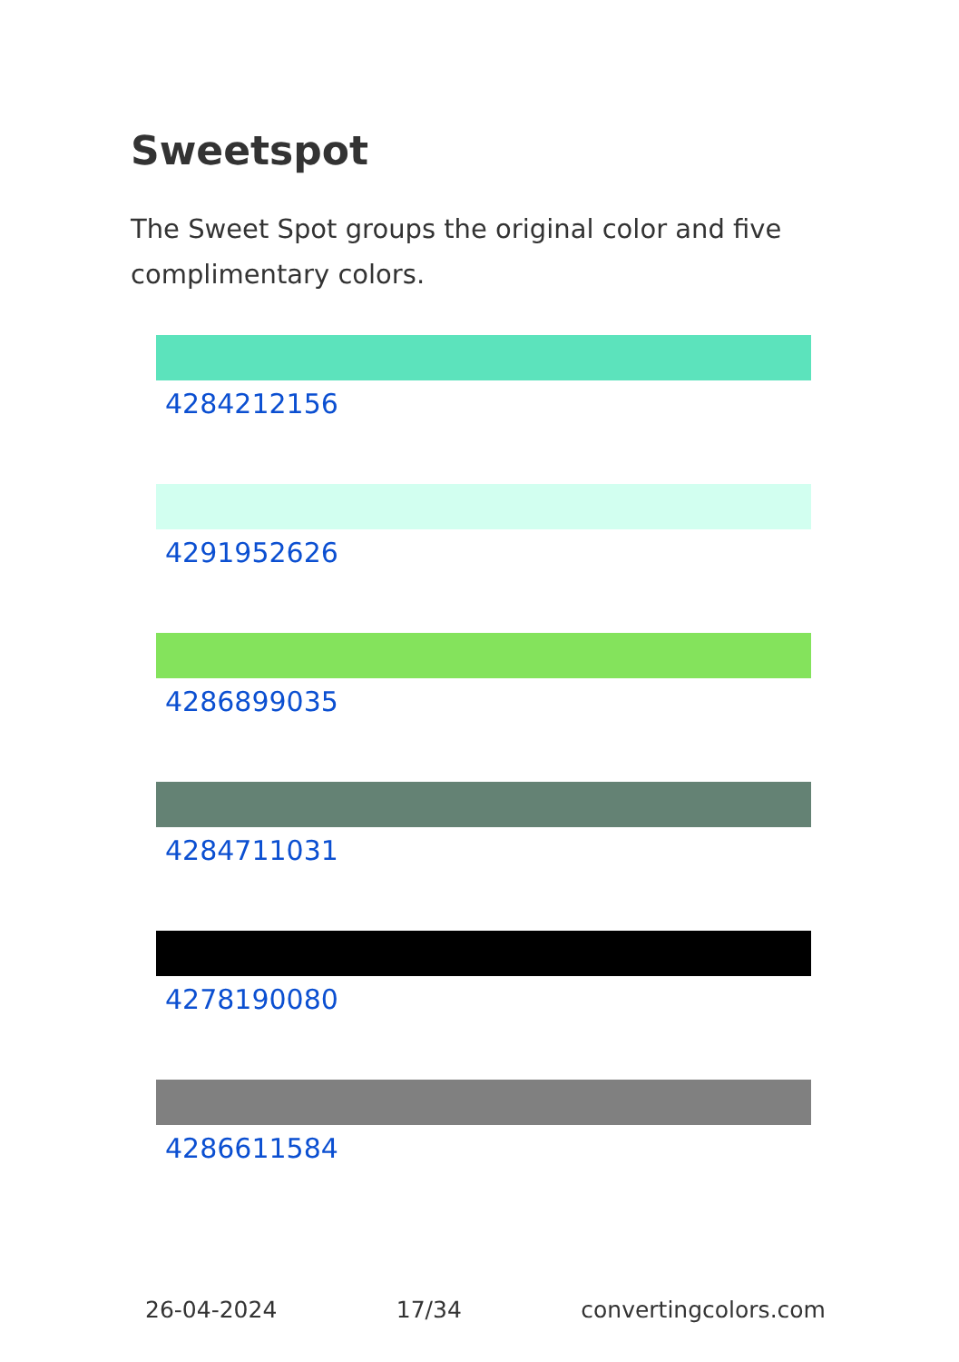Sweetspot
The Sweet Spot groups the original color and five complimentary colors.
4284212156
4291952626
4286899035
4284711031
4278190080
4286611584
26-04-2024 17/34 convertingcolors.com